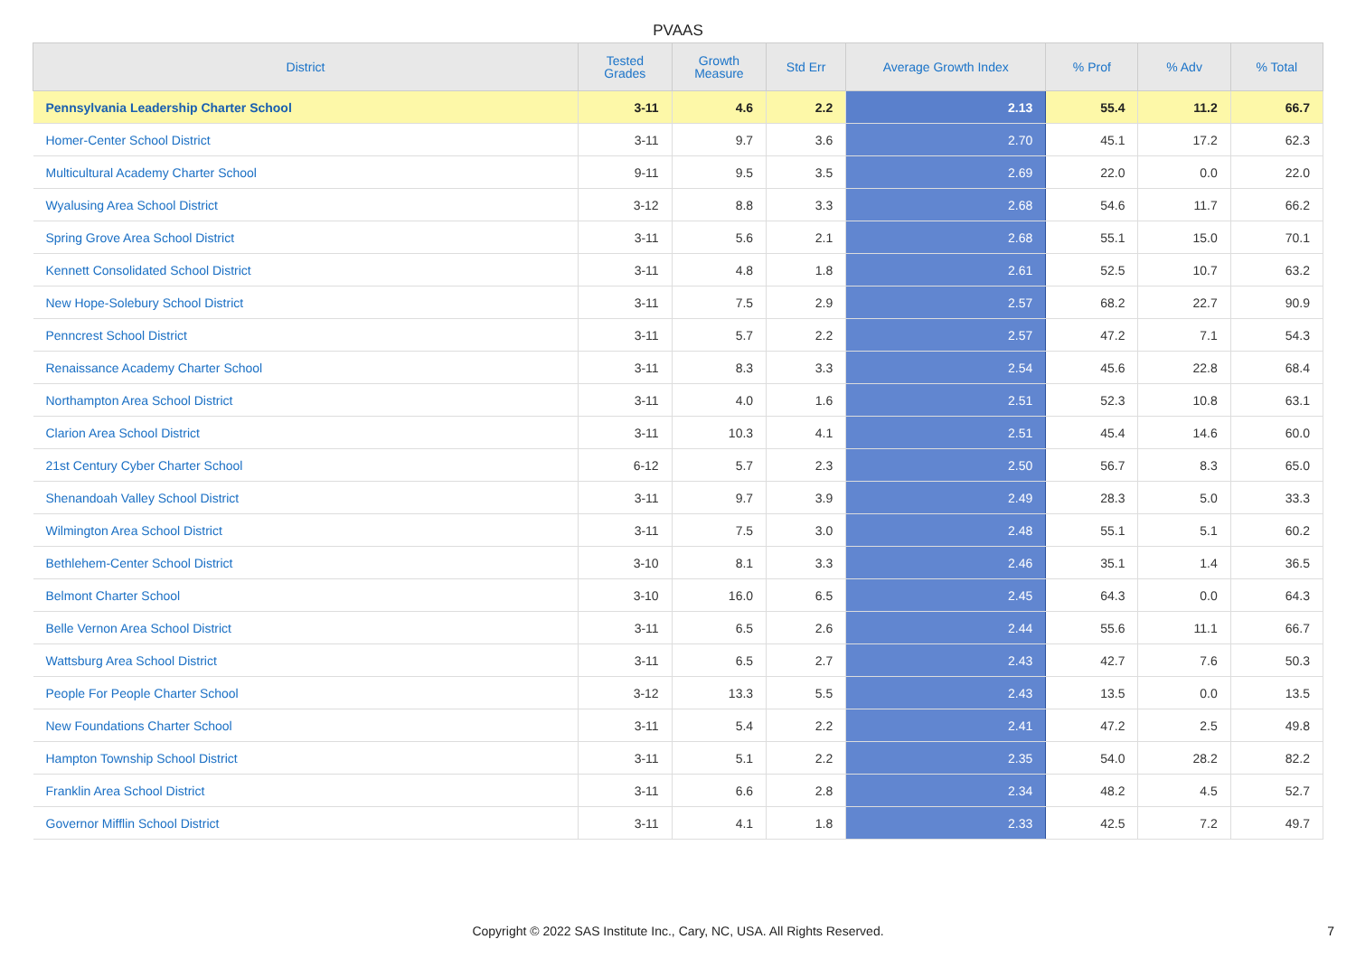PVAAS
| District | Tested Grades | Growth Measure | Std Err | Average Growth Index | % Prof | % Adv | % Total |
| --- | --- | --- | --- | --- | --- | --- | --- |
| Pennsylvania Leadership Charter School | 3-11 | 4.6 | 2.2 | 2.13 | 55.4 | 11.2 | 66.7 |
| Homer-Center School District | 3-11 | 9.7 | 3.6 | 2.70 | 45.1 | 17.2 | 62.3 |
| Multicultural Academy Charter School | 9-11 | 9.5 | 3.5 | 2.69 | 22.0 | 0.0 | 22.0 |
| Wyalusing Area School District | 3-12 | 8.8 | 3.3 | 2.68 | 54.6 | 11.7 | 66.2 |
| Spring Grove Area School District | 3-11 | 5.6 | 2.1 | 2.68 | 55.1 | 15.0 | 70.1 |
| Kennett Consolidated School District | 3-11 | 4.8 | 1.8 | 2.61 | 52.5 | 10.7 | 63.2 |
| New Hope-Solebury School District | 3-11 | 7.5 | 2.9 | 2.57 | 68.2 | 22.7 | 90.9 |
| Penncrest School District | 3-11 | 5.7 | 2.2 | 2.57 | 47.2 | 7.1 | 54.3 |
| Renaissance Academy Charter School | 3-11 | 8.3 | 3.3 | 2.54 | 45.6 | 22.8 | 68.4 |
| Northampton Area School District | 3-11 | 4.0 | 1.6 | 2.51 | 52.3 | 10.8 | 63.1 |
| Clarion Area School District | 3-11 | 10.3 | 4.1 | 2.51 | 45.4 | 14.6 | 60.0 |
| 21st Century Cyber Charter School | 6-12 | 5.7 | 2.3 | 2.50 | 56.7 | 8.3 | 65.0 |
| Shenandoah Valley School District | 3-11 | 9.7 | 3.9 | 2.49 | 28.3 | 5.0 | 33.3 |
| Wilmington Area School District | 3-11 | 7.5 | 3.0 | 2.48 | 55.1 | 5.1 | 60.2 |
| Bethlehem-Center School District | 3-10 | 8.1 | 3.3 | 2.46 | 35.1 | 1.4 | 36.5 |
| Belmont Charter School | 3-10 | 16.0 | 6.5 | 2.45 | 64.3 | 0.0 | 64.3 |
| Belle Vernon Area School District | 3-11 | 6.5 | 2.6 | 2.44 | 55.6 | 11.1 | 66.7 |
| Wattsburg Area School District | 3-11 | 6.5 | 2.7 | 2.43 | 42.7 | 7.6 | 50.3 |
| People For People Charter School | 3-12 | 13.3 | 5.5 | 2.43 | 13.5 | 0.0 | 13.5 |
| New Foundations Charter School | 3-11 | 5.4 | 2.2 | 2.41 | 47.2 | 2.5 | 49.8 |
| Hampton Township School District | 3-11 | 5.1 | 2.2 | 2.35 | 54.0 | 28.2 | 82.2 |
| Franklin Area School District | 3-11 | 6.6 | 2.8 | 2.34 | 48.2 | 4.5 | 52.7 |
| Governor Mifflin School District | 3-11 | 4.1 | 1.8 | 2.33 | 42.5 | 7.2 | 49.7 |
Copyright © 2022 SAS Institute Inc., Cary, NC, USA. All Rights Reserved. 7